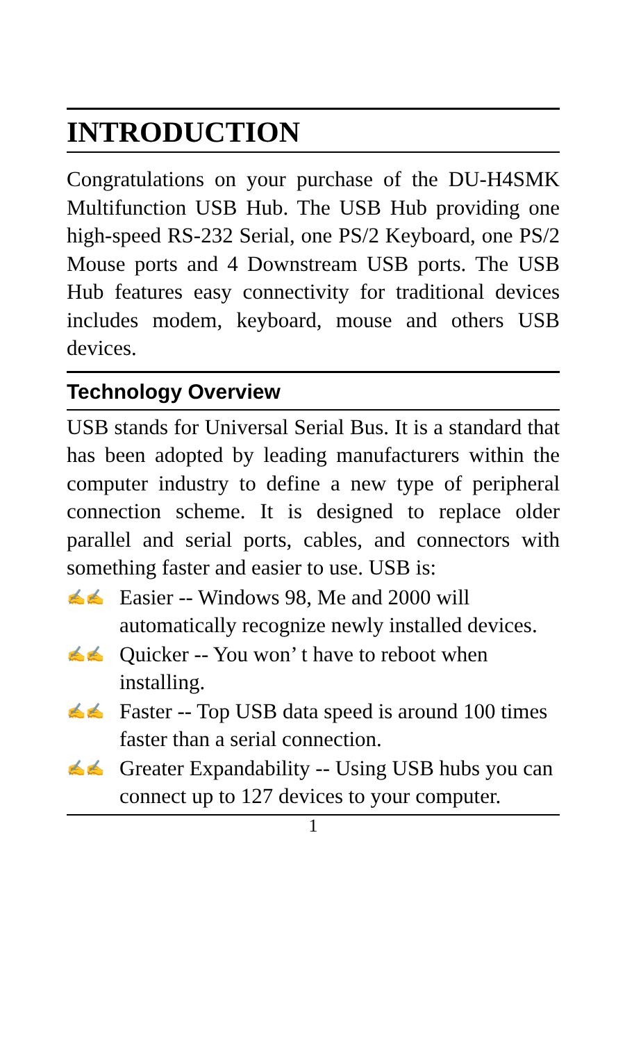INTRODUCTION
Congratulations on your purchase of the DU-H4SMK Multifunction USB Hub. The USB Hub providing one high-speed RS-232 Serial, one PS/2 Keyboard, one PS/2 Mouse ports and 4 Downstream USB ports. The USB Hub features easy connectivity for traditional devices includes modem, keyboard, mouse and others USB devices.
Technology Overview
USB stands for Universal Serial Bus. It is a standard that has been adopted by leading manufacturers within the computer industry to define a new type of peripheral connection scheme. It is designed to replace older parallel and serial ports, cables, and connectors with something faster and easier to use. USB is:
✍✍ Easier -- Windows 98, Me and 2000 will automatically recognize newly installed devices.
✍✍ Quicker -- You won’ t have to reboot when installing.
✍✍ Faster -- Top USB data speed is around 100 times faster than a serial connection.
✍✍ Greater Expandability -- Using USB hubs you can connect up to 127 devices to your computer.
1